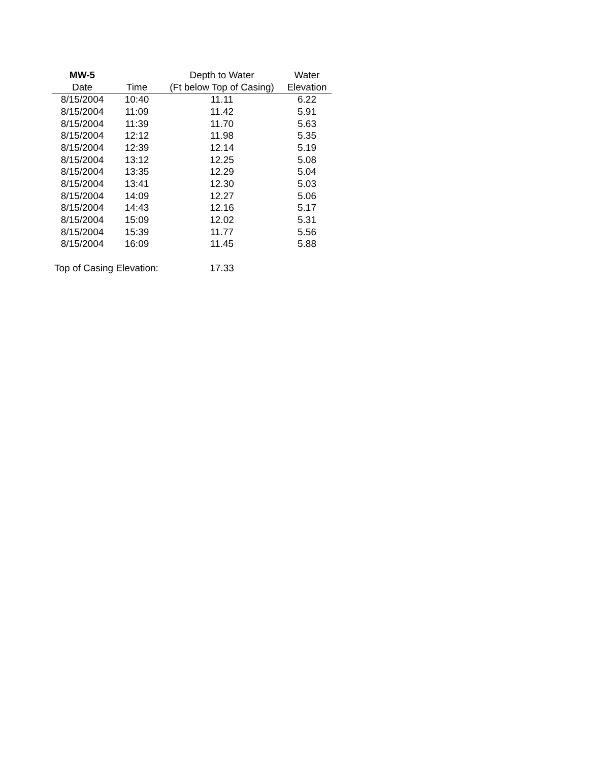| MW-5 | | Depth to Water | Water |
| --- | --- | --- | --- |
| Date | Time | (Ft below Top of Casing) | Elevation |
| 8/15/2004 | 10:40 | 11.11 | 6.22 |
| 8/15/2004 | 11:09 | 11.42 | 5.91 |
| 8/15/2004 | 11:39 | 11.70 | 5.63 |
| 8/15/2004 | 12:12 | 11.98 | 5.35 |
| 8/15/2004 | 12:39 | 12.14 | 5.19 |
| 8/15/2004 | 13:12 | 12.25 | 5.08 |
| 8/15/2004 | 13:35 | 12.29 | 5.04 |
| 8/15/2004 | 13:41 | 12.30 | 5.03 |
| 8/15/2004 | 14:09 | 12.27 | 5.06 |
| 8/15/2004 | 14:43 | 12.16 | 5.17 |
| 8/15/2004 | 15:09 | 12.02 | 5.31 |
| 8/15/2004 | 15:39 | 11.77 | 5.56 |
| 8/15/2004 | 16:09 | 11.45 | 5.88 |
| Top of Casing Elevation: | | 17.33 | |